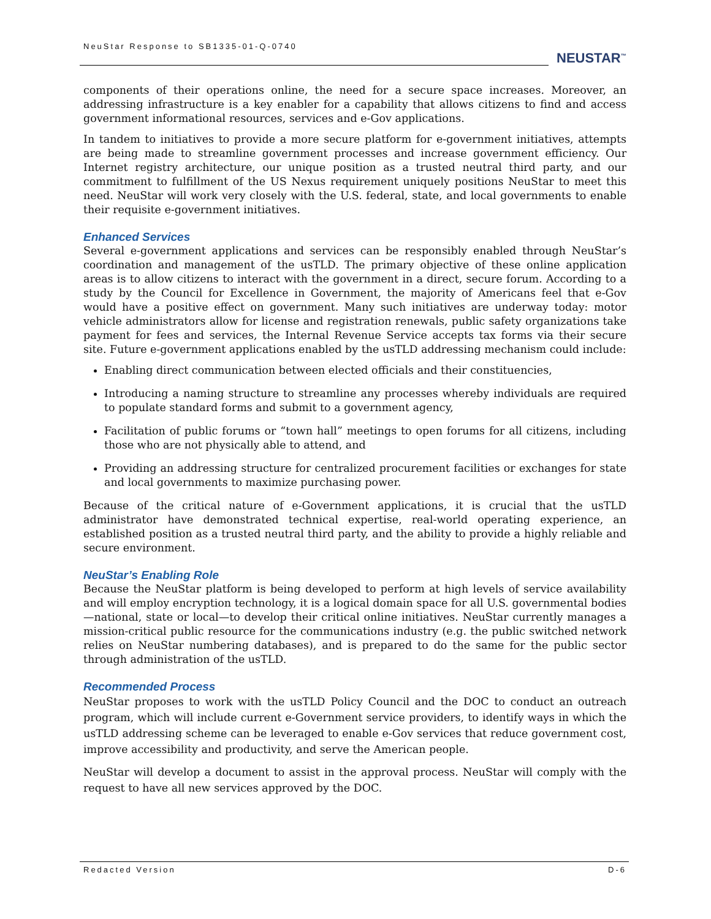NeuStar Response to SB1335-01-Q-0740
NEUSTAR<sup>™</sup>
components of their operations online, the need for a secure space increases. Moreover, an addressing infrastructure is a key enabler for a capability that allows citizens to find and access government informational resources, services and e-Gov applications.
In tandem to initiatives to provide a more secure platform for e-government initiatives, attempts are being made to streamline government processes and increase government efficiency. Our Internet registry architecture, our unique position as a trusted neutral third party, and our commitment to fulfillment of the US Nexus requirement uniquely positions NeuStar to meet this need. NeuStar will work very closely with the U.S. federal, state, and local governments to enable their requisite e-government initiatives.
Enhanced Services
Several e-government applications and services can be responsibly enabled through NeuStar’s coordination and management of the usTLD. The primary objective of these online application areas is to allow citizens to interact with the government in a direct, secure forum. According to a study by the Council for Excellence in Government, the majority of Americans feel that e-Gov would have a positive effect on government. Many such initiatives are underway today: motor vehicle administrators allow for license and registration renewals, public safety organizations take payment for fees and services, the Internal Revenue Service accepts tax forms via their secure site. Future e-government applications enabled by the usTLD addressing mechanism could include:
Enabling direct communication between elected officials and their constituencies,
Introducing a naming structure to streamline any processes whereby individuals are required to populate standard forms and submit to a government agency,
Facilitation of public forums or “town hall” meetings to open forums for all citizens, including those who are not physically able to attend, and
Providing an addressing structure for centralized procurement facilities or exchanges for state and local governments to maximize purchasing power.
Because of the critical nature of e-Government applications, it is crucial that the usTLD administrator have demonstrated technical expertise, real-world operating experience, an established position as a trusted neutral third party, and the ability to provide a highly reliable and secure environment.
NeuStar’s Enabling Role
Because the NeuStar platform is being developed to perform at high levels of service availability and will employ encryption technology, it is a logical domain space for all U.S. governmental bodies—national, state or local—to develop their critical online initiatives. NeuStar currently manages a mission-critical public resource for the communications industry (e.g. the public switched network relies on NeuStar numbering databases), and is prepared to do the same for the public sector through administration of the usTLD.
Recommended Process
NeuStar proposes to work with the usTLD Policy Council and the DOC to conduct an outreach program, which will include current e-Government service providers, to identify ways in which the usTLD addressing scheme can be leveraged to enable e-Gov services that reduce government cost, improve accessibility and productivity, and serve the American people.
NeuStar will develop a document to assist in the approval process. NeuStar will comply with the request to have all new services approved by the DOC.
Redacted Version D-6